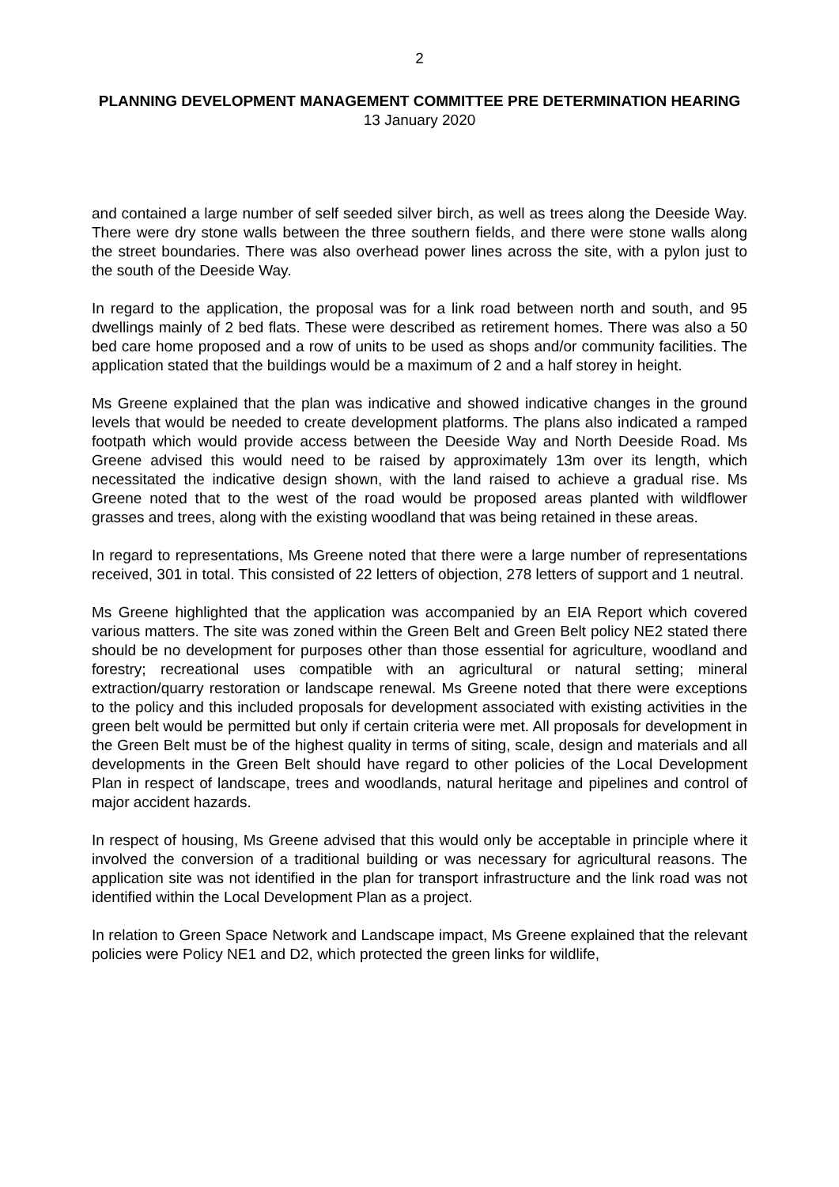2
PLANNING DEVELOPMENT MANAGEMENT COMMITTEE PRE DETERMINATION HEARING
13 January 2020
and contained a large number of self seeded silver birch, as well as trees along the Deeside Way. There were dry stone walls between the three southern fields, and there were stone walls along the street boundaries. There was also overhead power lines across the site, with a pylon just to the south of the Deeside Way.
In regard to the application, the proposal was for a link road between north and south, and 95 dwellings mainly of 2 bed flats. These were described as retirement homes. There was also a 50 bed care home proposed and a row of units to be used as shops and/or community facilities. The application stated that the buildings would be a maximum of 2 and a half storey in height.
Ms Greene explained that the plan was indicative and showed indicative changes in the ground levels that would be needed to create development platforms. The plans also indicated a ramped footpath which would provide access between the Deeside Way and North Deeside Road. Ms Greene advised this would need to be raised by approximately 13m over its length, which necessitated the indicative design shown, with the land raised to achieve a gradual rise. Ms Greene noted that to the west of the road would be proposed areas planted with wildflower grasses and trees, along with the existing woodland that was being retained in these areas.
In regard to representations, Ms Greene noted that there were a large number of representations received, 301 in total. This consisted of 22 letters of objection, 278 letters of support and 1 neutral.
Ms Greene highlighted that the application was accompanied by an EIA Report which covered various matters. The site was zoned within the Green Belt and Green Belt policy NE2 stated there should be no development for purposes other than those essential for agriculture, woodland and forestry; recreational uses compatible with an agricultural or natural setting; mineral extraction/quarry restoration or landscape renewal. Ms Greene noted that there were exceptions to the policy and this included proposals for development associated with existing activities in the green belt would be permitted but only if certain criteria were met. All proposals for development in the Green Belt must be of the highest quality in terms of siting, scale, design and materials and all developments in the Green Belt should have regard to other policies of the Local Development Plan in respect of landscape, trees and woodlands, natural heritage and pipelines and control of major accident hazards.
In respect of housing, Ms Greene advised that this would only be acceptable in principle where it involved the conversion of a traditional building or was necessary for agricultural reasons. The application site was not identified in the plan for transport infrastructure and the link road was not identified within the Local Development Plan as a project.
In relation to Green Space Network and Landscape impact, Ms Greene explained that the relevant policies were Policy NE1 and D2, which protected the green links for wildlife,